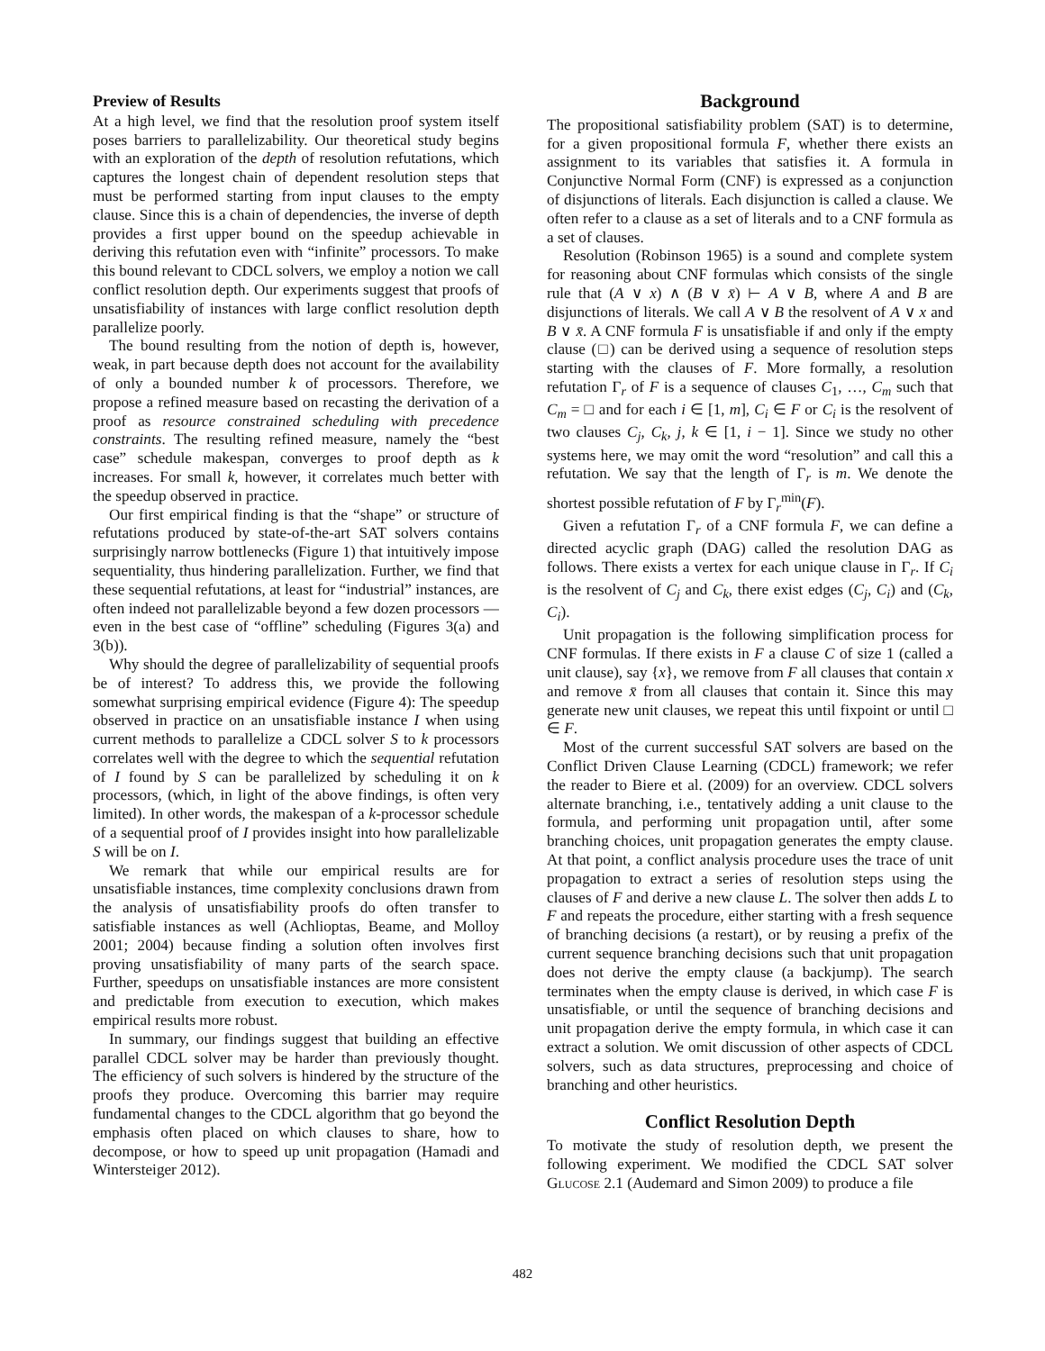Preview of Results
At a high level, we find that the resolution proof system itself poses barriers to parallelizability. Our theoretical study begins with an exploration of the depth of resolution refutations, which captures the longest chain of dependent resolution steps that must be performed starting from input clauses to the empty clause. Since this is a chain of dependencies, the inverse of depth provides a first upper bound on the speedup achievable in deriving this refutation even with “infinite” processors. To make this bound relevant to CDCL solvers, we employ a notion we call conflict resolution depth. Our experiments suggest that proofs of unsatisfiability of instances with large conflict resolution depth parallelize poorly.
The bound resulting from the notion of depth is, however, weak, in part because depth does not account for the availability of only a bounded number k of processors. Therefore, we propose a refined measure based on recasting the derivation of a proof as resource constrained scheduling with precedence constraints. The resulting refined measure, namely the “best case” schedule makespan, converges to proof depth as k increases. For small k, however, it correlates much better with the speedup observed in practice.
Our first empirical finding is that the “shape” or structure of refutations produced by state-of-the-art SAT solvers contains surprisingly narrow bottlenecks (Figure 1) that intuitively impose sequentiality, thus hindering parallelization. Further, we find that these sequential refutations, at least for “industrial” instances, are often indeed not parallelizable beyond a few dozen processors — even in the best case of “offline” scheduling (Figures 3(a) and 3(b)).
Why should the degree of parallelizability of sequential proofs be of interest? To address this, we provide the following somewhat surprising empirical evidence (Figure 4): The speedup observed in practice on an unsatisfiable instance I when using current methods to parallelize a CDCL solver S to k processors correlates well with the degree to which the sequential refutation of I found by S can be parallelized by scheduling it on k processors, (which, in light of the above findings, is often very limited). In other words, the makespan of a k-processor schedule of a sequential proof of I provides insight into how parallelizable S will be on I.
We remark that while our empirical results are for unsatisfiable instances, time complexity conclusions drawn from the analysis of unsatisfiability proofs do often transfer to satisfiable instances as well (Achlioptas, Beame, and Molloy 2001; 2004) because finding a solution often involves first proving unsatisfiability of many parts of the search space. Further, speedups on unsatisfiable instances are more consistent and predictable from execution to execution, which makes empirical results more robust.
In summary, our findings suggest that building an effective parallel CDCL solver may be harder than previously thought. The efficiency of such solvers is hindered by the structure of the proofs they produce. Overcoming this barrier may require fundamental changes to the CDCL algorithm that go beyond the emphasis often placed on which clauses to share, how to decompose, or how to speed up unit propagation (Hamadi and Wintersteiger 2012).
Background
The propositional satisfiability problem (SAT) is to determine, for a given propositional formula F, whether there exists an assignment to its variables that satisfies it. A formula in Conjunctive Normal Form (CNF) is expressed as a conjunction of disjunctions of literals. Each disjunction is called a clause. We often refer to a clause as a set of literals and to a CNF formula as a set of clauses.
Resolution (Robinson 1965) is a sound and complete system for reasoning about CNF formulas which consists of the single rule that (A ∨ x) ∧ (B ∨ x̄) ⊢ A ∨ B, where A and B are disjunctions of literals. We call A ∨ B the resolvent of A ∨ x and B ∨ x̄. A CNF formula F is unsatisfiable if and only if the empty clause (□) can be derived using a sequence of resolution steps starting with the clauses of F. More formally, a resolution refutation Γ<sub>r</sub> of F is a sequence of clauses C<sub>1</sub>, …, C<sub>m</sub> such that C<sub>m</sub> = □ and for each i ∈ [1, m], C<sub>i</sub> ∈ F or C<sub>i</sub> is the resolvent of two clauses C<sub>j</sub>, C<sub>k</sub>, j, k ∈ [1, i − 1]. Since we study no other systems here, we may omit the word “resolution” and call this a refutation. We say that the length of Γ<sub>r</sub> is m. We denote the shortest possible refutation of F by Γ<sub>r</sub><sup>min</sup>(F).
Given a refutation Γ<sub>r</sub> of a CNF formula F, we can define a directed acyclic graph (DAG) called the resolution DAG as follows. There exists a vertex for each unique clause in Γ<sub>r</sub>. If C<sub>i</sub> is the resolvent of C<sub>j</sub> and C<sub>k</sub>, there exist edges (C<sub>j</sub>, C<sub>i</sub>) and (C<sub>k</sub>, C<sub>i</sub>).
Unit propagation is the following simplification process for CNF formulas. If there exists in F a clause C of size 1 (called a unit clause), say {x}, we remove from F all clauses that contain x and remove x̄ from all clauses that contain it. Since this may generate new unit clauses, we repeat this until fixpoint or until □ ∈ F.
Most of the current successful SAT solvers are based on the Conflict Driven Clause Learning (CDCL) framework; we refer the reader to Biere et al. (2009) for an overview. CDCL solvers alternate branching, i.e., tentatively adding a unit clause to the formula, and performing unit propagation until, after some branching choices, unit propagation generates the empty clause. At that point, a conflict analysis procedure uses the trace of unit propagation to extract a series of resolution steps using the clauses of F and derive a new clause L. The solver then adds L to F and repeats the procedure, either starting with a fresh sequence of branching decisions (a restart), or by reusing a prefix of the current sequence branching decisions such that unit propagation does not derive the empty clause (a backjump). The search terminates when the empty clause is derived, in which case F is unsatisfiable, or until the sequence of branching decisions and unit propagation derive the empty formula, in which case it can extract a solution. We omit discussion of other aspects of CDCL solvers, such as data structures, preprocessing and choice of branching and other heuristics.
Conflict Resolution Depth
To motivate the study of resolution depth, we present the following experiment. We modified the CDCL SAT solver Glucose 2.1 (Audemard and Simon 2009) to produce a file
482